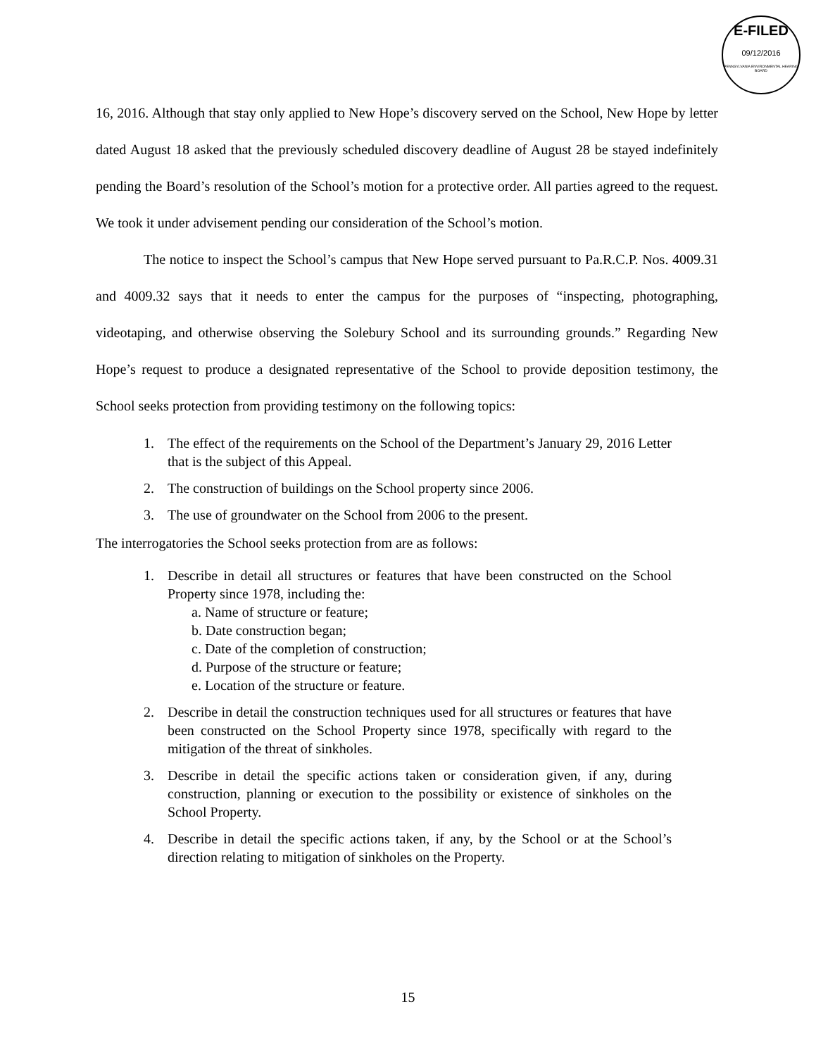E-FILED
09/12/2016
PENNSYLVANIA ENVIRONMENTAL HEARING BOARD
16, 2016. Although that stay only applied to New Hope’s discovery served on the School, New Hope by letter dated August 18 asked that the previously scheduled discovery deadline of August 28 be stayed indefinitely pending the Board’s resolution of the School’s motion for a protective order. All parties agreed to the request. We took it under advisement pending our consideration of the School’s motion.
The notice to inspect the School’s campus that New Hope served pursuant to Pa.R.C.P. Nos. 4009.31 and 4009.32 says that it needs to enter the campus for the purposes of “inspecting, photographing, videotaping, and otherwise observing the Solebury School and its surrounding grounds.” Regarding New Hope’s request to produce a designated representative of the School to provide deposition testimony, the School seeks protection from providing testimony on the following topics:
1. The effect of the requirements on the School of the Department’s January 29, 2016 Letter that is the subject of this Appeal.
2. The construction of buildings on the School property since 2006.
3. The use of groundwater on the School from 2006 to the present.
The interrogatories the School seeks protection from are as follows:
1. Describe in detail all structures or features that have been constructed on the School Property since 1978, including the:
a. Name of structure or feature;
b. Date construction began;
c. Date of the completion of construction;
d. Purpose of the structure or feature;
e. Location of the structure or feature.
2. Describe in detail the construction techniques used for all structures or features that have been constructed on the School Property since 1978, specifically with regard to the mitigation of the threat of sinkholes.
3. Describe in detail the specific actions taken or consideration given, if any, during construction, planning or execution to the possibility or existence of sinkholes on the School Property.
4. Describe in detail the specific actions taken, if any, by the School or at the School’s direction relating to mitigation of sinkholes on the Property.
15